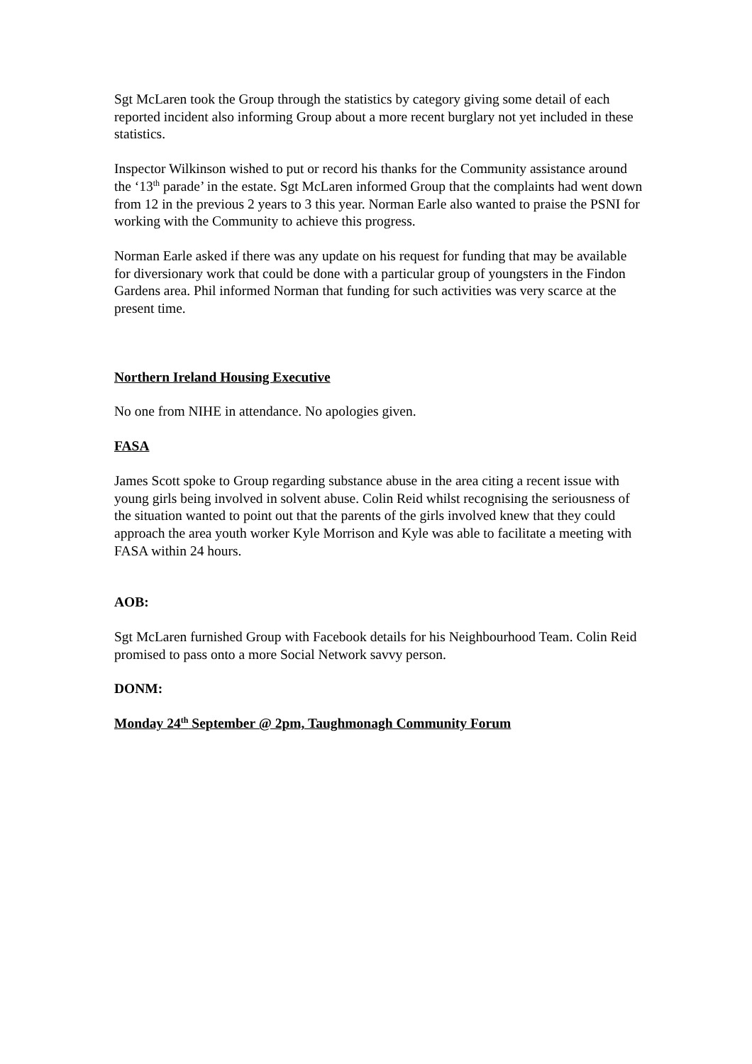Sgt McLaren took the Group through the statistics by category giving some detail of each reported incident also informing Group about a more recent burglary not yet included in these statistics.
Inspector Wilkinson wished to put or record his thanks for the Community assistance around the ‘13<sup>th</sup> parade’ in the estate. Sgt McLaren informed Group that the complaints had went down from 12 in the previous 2 years to 3 this year. Norman Earle also wanted to praise the PSNI for working with the Community to achieve this progress.
Norman Earle asked if there was any update on his request for funding that may be available for diversionary work that could be done with a particular group of youngsters in the Findon Gardens area. Phil informed Norman that funding for such activities was very scarce at the present time.
Northern Ireland Housing Executive
No one from NIHE in attendance. No apologies given.
FASA
James Scott spoke to Group regarding substance abuse in the area citing a recent issue with young girls being involved in solvent abuse. Colin Reid whilst recognising the seriousness of the situation wanted to point out that the parents of the girls involved knew that they could approach the area youth worker Kyle Morrison and Kyle was able to facilitate a meeting with FASA within 24 hours.
AOB:
Sgt McLaren furnished Group with Facebook details for his Neighbourhood Team. Colin Reid promised to pass onto a more Social Network savvy person.
DONM:
Monday 24<sup>th</sup> September @ 2pm, Taughmonagh Community Forum